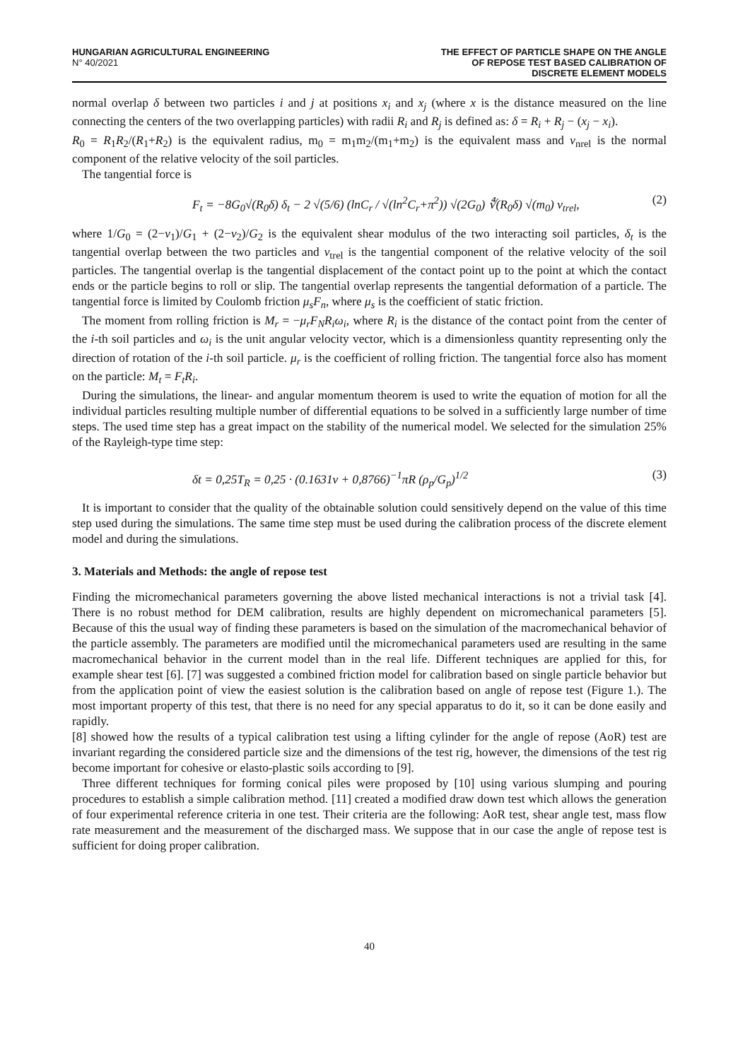HUNGARIAN AGRICULTURAL ENGINEERING
N° 40/2021
THE EFFECT OF PARTICLE SHAPE ON THE ANGLE
OF REPOSE TEST BASED CALIBRATION OF
DISCRETE ELEMENT MODELS
normal overlap δ between two particles i and j at positions x<sub>i</sub> and x<sub>j</sub> (where x is the distance measured on the line connecting the centers of the two overlapping particles) with radii R<sub>i</sub> and R<sub>j</sub> is defined as: δ = R<sub>i</sub> + R<sub>j</sub> − (x<sub>j</sub> − x<sub>i</sub>).
R<sub>0</sub> = R<sub>1</sub>R<sub>2</sub>/(R<sub>1</sub>+R<sub>2</sub>) is the equivalent radius, m<sub>0</sub> = m<sub>1</sub>m<sub>2</sub>/(m<sub>1</sub>+m<sub>2</sub>) is the equivalent mass and v<sub>nrel</sub> is the normal component of the relative velocity of the soil particles.
The tangential force is
F<sub>t</sub> = −8G<sub>0</sub>√(R<sub>0</sub>δ) δ<sub>t</sub> − 2 √(5/6) (lnC<sub>r</sub> / √(ln<sup>2</sup>C<sub>r</sub>+π<sup>2</sup>)) √(2G<sub>0</sub>) ∜(R<sub>0</sub>δ) √(m<sub>0</sub>) v<sub>trel</sub>, (2)
where 1/G<sub>0</sub> = (2−ν<sub>1</sub>)/G<sub>1</sub> + (2−ν<sub>2</sub>)/G<sub>2</sub> is the equivalent shear modulus of the two interacting soil particles, δ<sub>t</sub> is the tangential overlap between the two particles and v<sub>trel</sub> is the tangential component of the relative velocity of the soil particles. The tangential overlap is the tangential displacement of the contact point up to the point at which the contact ends or the particle begins to roll or slip. The tangential overlap represents the tangential deformation of a particle. The tangential force is limited by Coulomb friction μ<sub>s</sub>F<sub>n</sub>, where μ<sub>s</sub> is the coefficient of static friction.
The moment from rolling friction is M<sub>r</sub> = −μ<sub>r</sub>F<sub>N</sub>R<sub>i</sub>ω<sub>i</sub>, where R<sub>i</sub> is the distance of the contact point from the center of the i-th soil particles and ω<sub>i</sub> is the unit angular velocity vector, which is a dimensionless quantity representing only the direction of rotation of the i-th soil particle. μ<sub>r</sub> is the coefficient of rolling friction. The tangential force also has moment on the particle: M<sub>t</sub> = F<sub>t</sub>R<sub>i</sub>.
During the simulations, the linear- and angular momentum theorem is used to write the equation of motion for all the individual particles resulting multiple number of differential equations to be solved in a sufficiently large number of time steps. The used time step has a great impact on the stability of the numerical model. We selected for the simulation 25% of the Rayleigh-type time step:
δt = 0,25T<sub>R</sub> = 0,25 · (0.1631ν + 0,8766)<sup>−1</sup>πR (ρ<sub>p</sub>/G<sub>p</sub>)<sup>1/2</sup> (3)
It is important to consider that the quality of the obtainable solution could sensitively depend on the value of this time step used during the simulations. The same time step must be used during the calibration process of the discrete element model and during the simulations.
3. Materials and Methods: the angle of repose test
Finding the micromechanical parameters governing the above listed mechanical interactions is not a trivial task [4]. There is no robust method for DEM calibration, results are highly dependent on micromechanical parameters [5]. Because of this the usual way of finding these parameters is based on the simulation of the macromechanical behavior of the particle assembly. The parameters are modified until the micromechanical parameters used are resulting in the same macromechanical behavior in the current model than in the real life. Different techniques are applied for this, for example shear test [6]. [7] was suggested a combined friction model for calibration based on single particle behavior but from the application point of view the easiest solution is the calibration based on angle of repose test (Figure 1.). The most important property of this test, that there is no need for any special apparatus to do it, so it can be done easily and rapidly.
[8] showed how the results of a typical calibration test using a lifting cylinder for the angle of repose (AoR) test are invariant regarding the considered particle size and the dimensions of the test rig, however, the dimensions of the test rig become important for cohesive or elasto-plastic soils according to [9].
Three different techniques for forming conical piles were proposed by [10] using various slumping and pouring procedures to establish a simple calibration method. [11] created a modified draw down test which allows the generation of four experimental reference criteria in one test. Their criteria are the following: AoR test, shear angle test, mass flow rate measurement and the measurement of the discharged mass. We suppose that in our case the angle of repose test is sufficient for doing proper calibration.
40